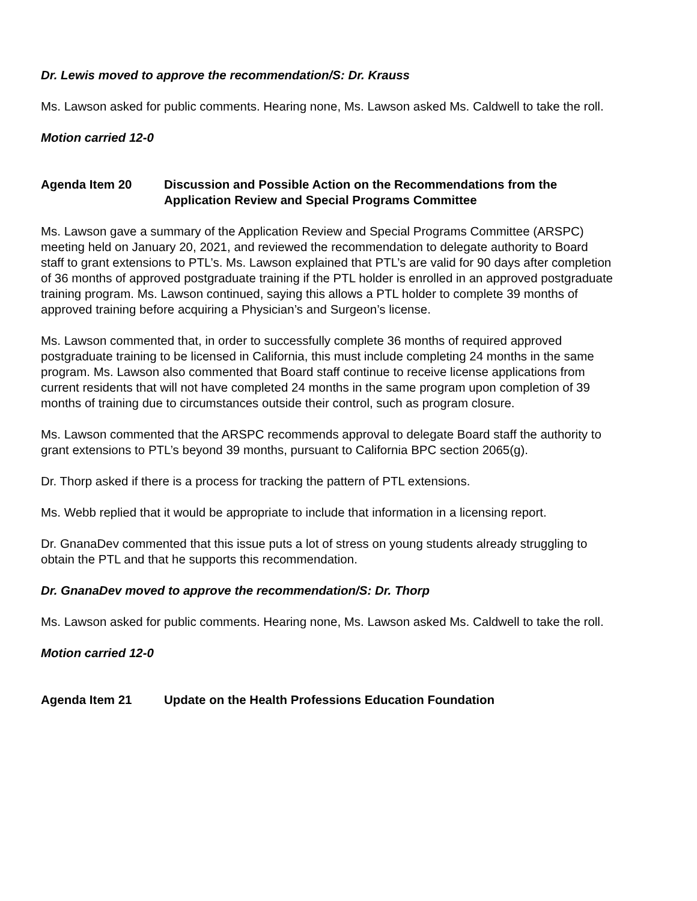Dr. Lewis moved to approve the recommendation/S: Dr. Krauss
Ms. Lawson asked for public comments. Hearing none, Ms. Lawson asked Ms. Caldwell to take the roll.
Motion carried 12-0
Agenda Item 20 Discussion and Possible Action on the Recommendations from the Application Review and Special Programs Committee
Ms. Lawson gave a summary of the Application Review and Special Programs Committee (ARSPC) meeting held on January 20, 2021, and reviewed the recommendation to delegate authority to Board staff to grant extensions to PTL’s. Ms. Lawson explained that PTL’s are valid for 90 days after completion of 36 months of approved postgraduate training if the PTL holder is enrolled in an approved postgraduate training program. Ms. Lawson continued, saying this allows a PTL holder to complete 39 months of approved training before acquiring a Physician’s and Surgeon’s license.
Ms. Lawson commented that, in order to successfully complete 36 months of required approved postgraduate training to be licensed in California, this must include completing 24 months in the same program. Ms. Lawson also commented that Board staff continue to receive license applications from current residents that will not have completed 24 months in the same program upon completion of 39 months of training due to circumstances outside their control, such as program closure.
Ms. Lawson commented that the ARSPC recommends approval to delegate Board staff the authority to grant extensions to PTL’s beyond 39 months, pursuant to California BPC section 2065(g).
Dr. Thorp asked if there is a process for tracking the pattern of PTL extensions.
Ms. Webb replied that it would be appropriate to include that information in a licensing report.
Dr. GnanaDev commented that this issue puts a lot of stress on young students already struggling to obtain the PTL and that he supports this recommendation.
Dr. GnanaDev moved to approve the recommendation/S: Dr. Thorp
Ms. Lawson asked for public comments. Hearing none, Ms. Lawson asked Ms. Caldwell to take the roll.
Motion carried 12-0
Agenda Item 21 Update on the Health Professions Education Foundation